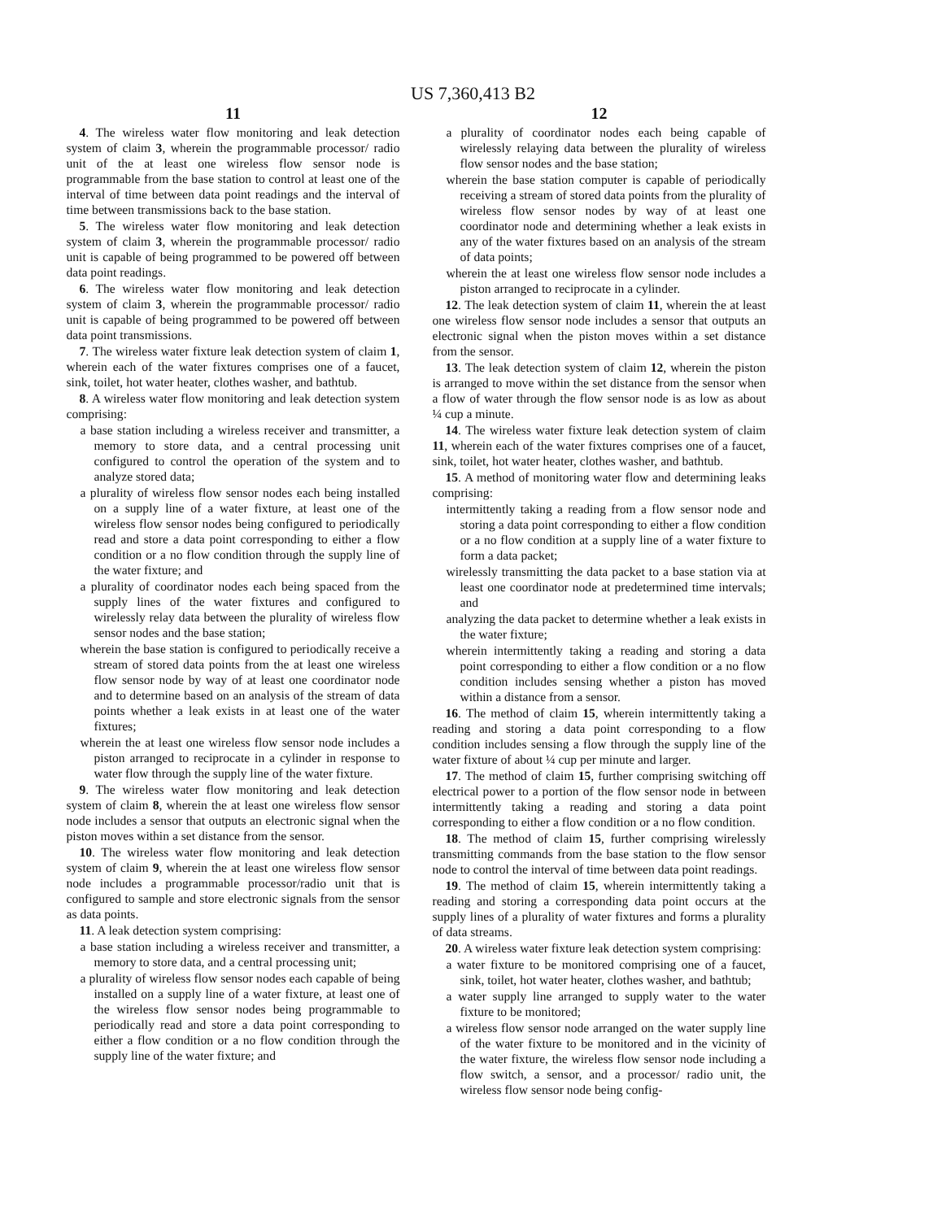US 7,360,413 B2
11
4. The wireless water flow monitoring and leak detection system of claim 3, wherein the programmable processor/ radio unit of the at least one wireless flow sensor node is programmable from the base station to control at least one of the interval of time between data point readings and the interval of time between transmissions back to the base station.
5. The wireless water flow monitoring and leak detection system of claim 3, wherein the programmable processor/ radio unit is capable of being programmed to be powered off between data point readings.
6. The wireless water flow monitoring and leak detection system of claim 3, wherein the programmable processor/ radio unit is capable of being programmed to be powered off between data point transmissions.
7. The wireless water fixture leak detection system of claim 1, wherein each of the water fixtures comprises one of a faucet, sink, toilet, hot water heater, clothes washer, and bathtub.
8. A wireless water flow monitoring and leak detection system comprising:
a base station including a wireless receiver and transmitter, a memory to store data, and a central processing unit configured to control the operation of the system and to analyze stored data;
a plurality of wireless flow sensor nodes each being installed on a supply line of a water fixture, at least one of the wireless flow sensor nodes being configured to periodically read and store a data point corresponding to either a flow condition or a no flow condition through the supply line of the water fixture; and
a plurality of coordinator nodes each being spaced from the supply lines of the water fixtures and configured to wirelessly relay data between the plurality of wireless flow sensor nodes and the base station;
wherein the base station is configured to periodically receive a stream of stored data points from the at least one wireless flow sensor node by way of at least one coordinator node and to determine based on an analysis of the stream of data points whether a leak exists in at least one of the water fixtures;
wherein the at least one wireless flow sensor node includes a piston arranged to reciprocate in a cylinder in response to water flow through the supply line of the water fixture.
9. The wireless water flow monitoring and leak detection system of claim 8, wherein the at least one wireless flow sensor node includes a sensor that outputs an electronic signal when the piston moves within a set distance from the sensor.
10. The wireless water flow monitoring and leak detection system of claim 9, wherein the at least one wireless flow sensor node includes a programmable processor/radio unit that is configured to sample and store electronic signals from the sensor as data points.
11. A leak detection system comprising:
a base station including a wireless receiver and transmitter, a memory to store data, and a central processing unit;
a plurality of wireless flow sensor nodes each capable of being installed on a supply line of a water fixture, at least one of the wireless flow sensor nodes being programmable to periodically read and store a data point corresponding to either a flow condition or a no flow condition through the supply line of the water fixture; and
12
a plurality of coordinator nodes each being capable of wirelessly relaying data between the plurality of wireless flow sensor nodes and the base station;
wherein the base station computer is capable of periodically receiving a stream of stored data points from the plurality of wireless flow sensor nodes by way of at least one coordinator node and determining whether a leak exists in any of the water fixtures based on an analysis of the stream of data points;
wherein the at least one wireless flow sensor node includes a piston arranged to reciprocate in a cylinder.
12. The leak detection system of claim 11, wherein the at least one wireless flow sensor node includes a sensor that outputs an electronic signal when the piston moves within a set distance from the sensor.
13. The leak detection system of claim 12, wherein the piston is arranged to move within the set distance from the sensor when a flow of water through the flow sensor node is as low as about ¼ cup a minute.
14. The wireless water fixture leak detection system of claim 11, wherein each of the water fixtures comprises one of a faucet, sink, toilet, hot water heater, clothes washer, and bathtub.
15. A method of monitoring water flow and determining leaks comprising:
intermittently taking a reading from a flow sensor node and storing a data point corresponding to either a flow condition or a no flow condition at a supply line of a water fixture to form a data packet;
wirelessly transmitting the data packet to a base station via at least one coordinator node at predetermined time intervals; and
analyzing the data packet to determine whether a leak exists in the water fixture;
wherein intermittently taking a reading and storing a data point corresponding to either a flow condition or a no flow condition includes sensing whether a piston has moved within a distance from a sensor.
16. The method of claim 15, wherein intermittently taking a reading and storing a data point corresponding to a flow condition includes sensing a flow through the supply line of the water fixture of about ¼ cup per minute and larger.
17. The method of claim 15, further comprising switching off electrical power to a portion of the flow sensor node in between intermittently taking a reading and storing a data point corresponding to either a flow condition or a no flow condition.
18. The method of claim 15, further comprising wirelessly transmitting commands from the base station to the flow sensor node to control the interval of time between data point readings.
19. The method of claim 15, wherein intermittently taking a reading and storing a corresponding data point occurs at the supply lines of a plurality of water fixtures and forms a plurality of data streams.
20. A wireless water fixture leak detection system comprising:
a water fixture to be monitored comprising one of a faucet, sink, toilet, hot water heater, clothes washer, and bathtub;
a water supply line arranged to supply water to the water fixture to be monitored;
a wireless flow sensor node arranged on the water supply line of the water fixture to be monitored and in the vicinity of the water fixture, the wireless flow sensor node including a flow switch, a sensor, and a processor/ radio unit, the wireless flow sensor node being config-